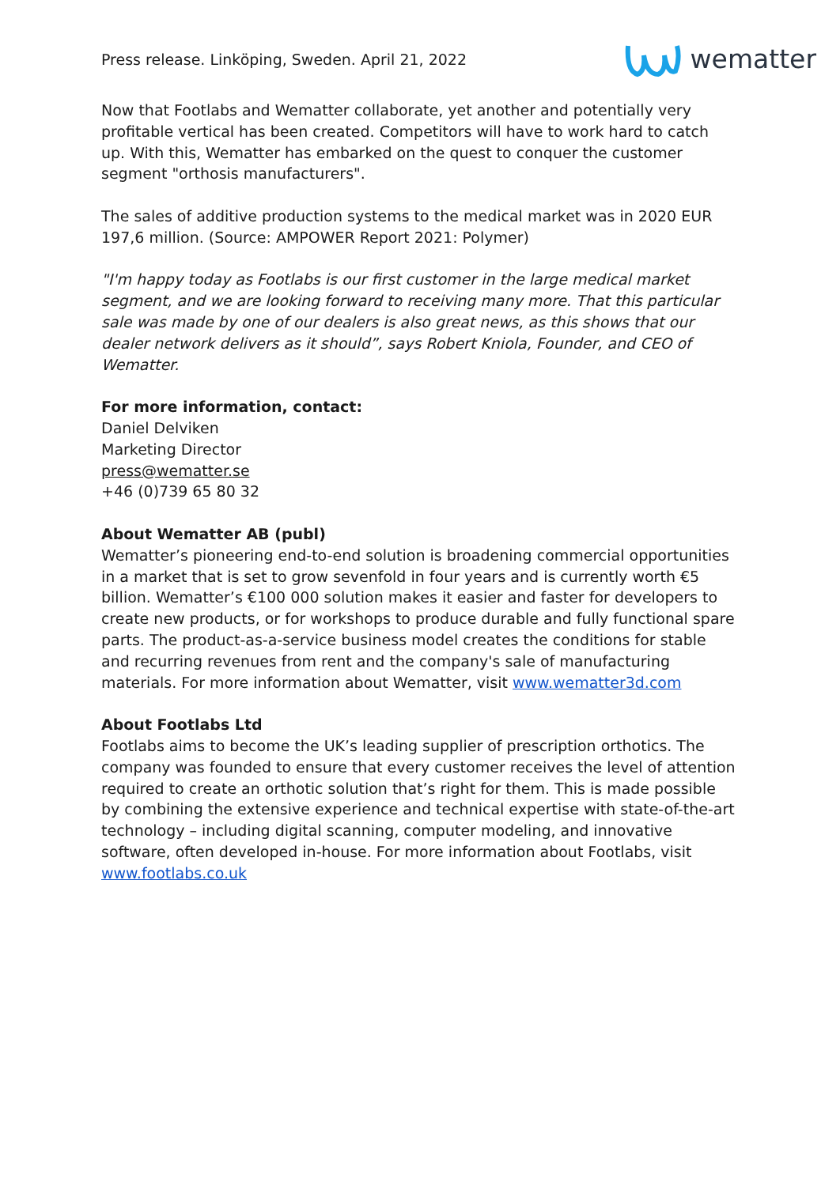Press release. Linköping, Sweden. April 21, 2022 wematter
Now that Footlabs and Wematter collaborate, yet another and potentially very profitable vertical has been created. Competitors will have to work hard to catch up. With this, Wematter has embarked on the quest to conquer the customer segment "orthosis manufacturers".
The sales of additive production systems to the medical market was in 2020 EUR 197,6 million. (Source: AMPOWER Report 2021: Polymer)
"I'm happy today as Footlabs is our first customer in the large medical market segment, and we are looking forward to receiving many more. That this particular sale was made by one of our dealers is also great news, as this shows that our dealer network delivers as it should”, says Robert Kniola, Founder, and CEO of Wematter.
For more information, contact:
Daniel Delviken
Marketing Director
press@wematter.se
+46 (0)739 65 80 32
About Wematter AB (publ)
Wematter’s pioneering end-to-end solution is broadening commercial opportunities in a market that is set to grow sevenfold in four years and is currently worth €5 billion. Wematter’s €100 000 solution makes it easier and faster for developers to create new products, or for workshops to produce durable and fully functional spare parts. The product-as-a-service business model creates the conditions for stable and recurring revenues from rent and the company's sale of manufacturing materials. For more information about Wematter, visit www.wematter3d.com
About Footlabs Ltd
Footlabs aims to become the UK’s leading supplier of prescription orthotics. The company was founded to ensure that every customer receives the level of attention required to create an orthotic solution that’s right for them. This is made possible by combining the extensive experience and technical expertise with state-of-the-art technology – including digital scanning, computer modeling, and innovative software, often developed in-house. For more information about Footlabs, visit www.footlabs.co.uk